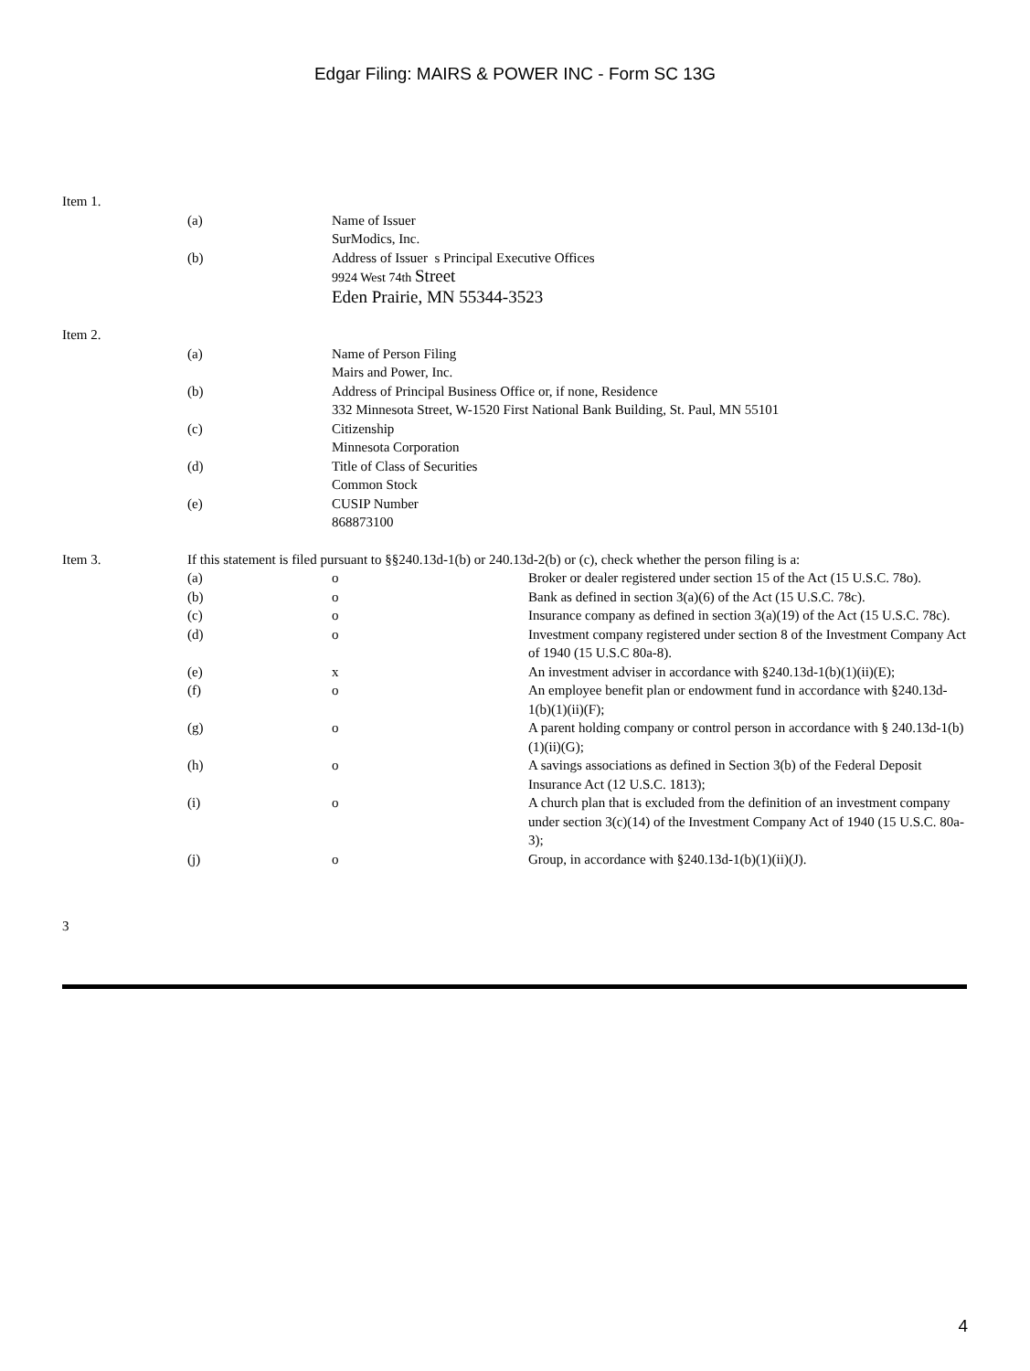Edgar Filing: MAIRS & POWER INC - Form SC 13G
| Item 1. | | | |
| | (a) | Name of Issuer SurModics, Inc. | |
| | (b) | Address of Issuer s Principal Executive Offices 9924 West 74th Street Eden Prairie, MN 55344-3523 | |
| Item 2. | | | |
| | (a) | Name of Person Filing Mairs and Power, Inc. | |
| | (b) | Address of Principal Business Office or, if none, Residence 332 Minnesota Street, W-1520 First National Bank Building, St. Paul, MN 55101 | |
| | (c) | Citizenship Minnesota Corporation | |
| | (d) | Title of Class of Securities Common Stock | |
| | (e) | CUSIP Number 868873100 | |
| Item 3. | If this statement is filed pursuant to §§240.13d-1(b) or 240.13d-2(b) or (c), check whether the person filing is a: | | |
| | (a) | o | Broker or dealer registered under section 15 of the Act (15 U.S.C. 78o). |
| | (b) | o | Bank as defined in section 3(a)(6) of the Act (15 U.S.C. 78c). |
| | (c) | o | Insurance company as defined in section 3(a)(19) of the Act (15 U.S.C. 78c). |
| | (d) | o | Investment company registered under section 8 of the Investment Company Act of 1940 (15 U.S.C 80a-8). |
| | (e) | x | An investment adviser in accordance with §240.13d-1(b)(1)(ii)(E); |
| | (f) | o | An employee benefit plan or endowment fund in accordance with §240.13d-1(b)(1)(ii)(F); |
| | (g) | o | A parent holding company or control person in accordance with § 240.13d-1(b)(1)(ii)(G); |
| | (h) | o | A savings associations as defined in Section 3(b) of the Federal Deposit Insurance Act (12 U.S.C. 1813); |
| | (i) | o | A church plan that is excluded from the definition of an investment company under section 3(c)(14) of the Investment Company Act of 1940 (15 U.S.C. 80a-3); |
| | (j) | o | Group, in accordance with §240.13d-1(b)(1)(ii)(J). |
3
4